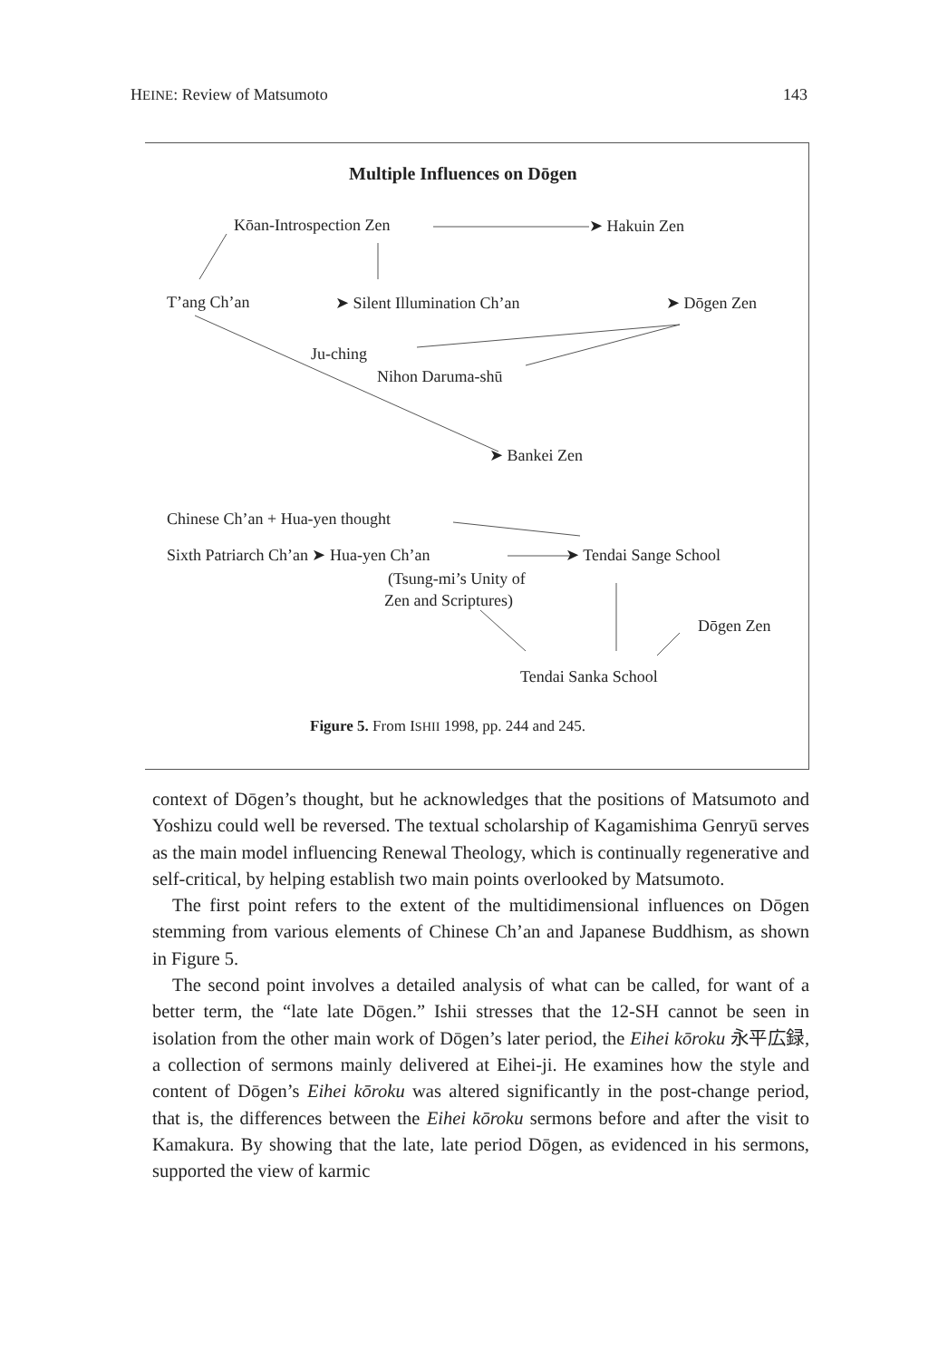HEINE: Review of Matsumoto 143
Multiple Influences on Dōgen
Kōan-Introspection Zen ➤ Hakuin Zen
T’ang Ch’an ➤ Silent Illumination Ch’an ➤ Dōgen Zen
Ju-ching
Nihon Daruma-shū
➤ Bankei Zen
Chinese Ch’an + Hua-yen thought
Sixth Patriarch Ch’an ➤ Hua-yen Ch’an ➤ Tendai Sange School
(Tsung-mi’s Unity of
Zen and Scriptures)
Dōgen Zen
Tendai Sanka School
Figure 5. From ISHII 1998, pp. 244 and 245.
context of Dōgen’s thought, but he acknowledges that the positions of Matsumoto and Yoshizu could well be reversed. The textual scholarship of Kagamishima Genryū serves as the main model influencing Renewal Theology, which is continually regenerative and self-critical, by helping establish two main points overlooked by Matsumoto.
The first point refers to the extent of the multidimensional influences on Dōgen stemming from various elements of Chinese Ch’an and Japanese Buddhism, as shown in Figure 5.
The second point involves a detailed analysis of what can be called, for want of a better term, the “late late Dōgen.” Ishii stresses that the 12-SH cannot be seen in isolation from the other main work of Dōgen’s later period, the Eihei kōroku 永平広録, a collection of sermons mainly delivered at Eihei-ji. He examines how the style and content of Dōgen’s Eihei kōroku was altered significantly in the post-change period, that is, the differences between the Eihei kōroku sermons before and after the visit to Kamakura. By showing that the late, late period Dōgen, as evidenced in his sermons, supported the view of karmic